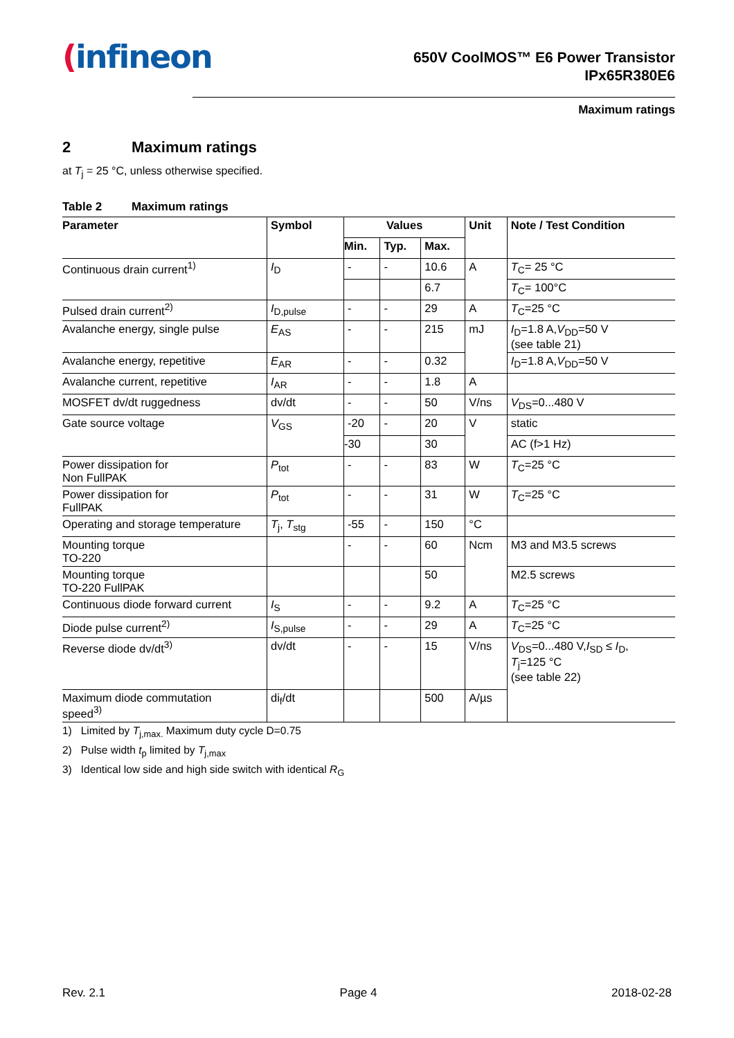(infineon
650V CoolMOS™ E6 Power Transistor
IPx65R380E6
Maximum ratings
2 Maximum ratings
at T<sub>j</sub> = 25 °C, unless otherwise specified.
Table 2 Maximum ratings
| Parameter | Symbol | Values | | | Unit | Note / Test Condition |
| --- | --- | --- | --- | --- | --- | --- |
| | | Min. | Typ. | Max. | | |
| Continuous drain current<sup>1)</sup> | I<sub>D</sub> | - | - | 10.6 | A | T<sub>C</sub>= 25 °C |
| | | | | 6.7 | | T<sub>C</sub>= 100°C |
| Pulsed drain current<sup>2)</sup> | I<sub>D,pulse</sub> | - | - | 29 | A | T<sub>C</sub>=25 °C |
| Avalanche energy, single pulse | E<sub>AS</sub> | - | - | 215 | mJ | I<sub>D</sub>=1.8 A, V<sub>DD</sub>=50 V (see table 21) |
| Avalanche energy, repetitive | E<sub>AR</sub> | - | - | 0.32 | | I<sub>D</sub>=1.8 A, V<sub>DD</sub>=50 V |
| Avalanche current, repetitive | I<sub>AR</sub> | - | - | 1.8 | A | |
| MOSFET dv/dt ruggedness | dv/dt | - | - | 50 | V/ns | V<sub>DS</sub>=0...480 V |
| Gate source voltage | V<sub>GS</sub> | -20 | - | 20 | V | static |
| | | -30 | | 30 | | AC (f>1 Hz) |
| Power dissipation for Non FullPAK | P<sub>tot</sub> | - | - | 83 | W | T<sub>C</sub>=25 °C |
| Power dissipation for FullPAK | P<sub>tot</sub> | - | - | 31 | W | T<sub>C</sub>=25 °C |
| Operating and storage temperature | T<sub>j</sub>, T<sub>stg</sub> | -55 | - | 150 | °C | |
| Mounting torque TO-220 | | - | - | 60 | Ncm | M3 and M3.5 screws |
| Mounting torque TO-220 FullPAK | | | | 50 | | M2.5 screws |
| Continuous diode forward current | I<sub>S</sub> | - | - | 9.2 | A | T<sub>C</sub>=25 °C |
| Diode pulse current<sup>2)</sup> | I<sub>S,pulse</sub> | - | - | 29 | A | T<sub>C</sub>=25 °C |
| Reverse diode dv/dt<sup>3)</sup> | dv/dt | - | - | 15 | V/ns | V<sub>DS</sub>=0...480 V, I<sub>SD</sub> ≤ I<sub>D</sub>, T<sub>j</sub>=125 °C (see table 22) |
| Maximum diode commutation speed<sup>3)</sup> | di<sub>f</sub>/dt | | | 500 | A/µs | |
1) Limited by T<sub>j,max.</sub> Maximum duty cycle D=0.75
2) Pulse width t<sub>p</sub> limited by T<sub>j,max</sub>
3) Identical low side and high side switch with identical R<sub>G</sub>
Rev. 2.1 Page 4 2018-02-28